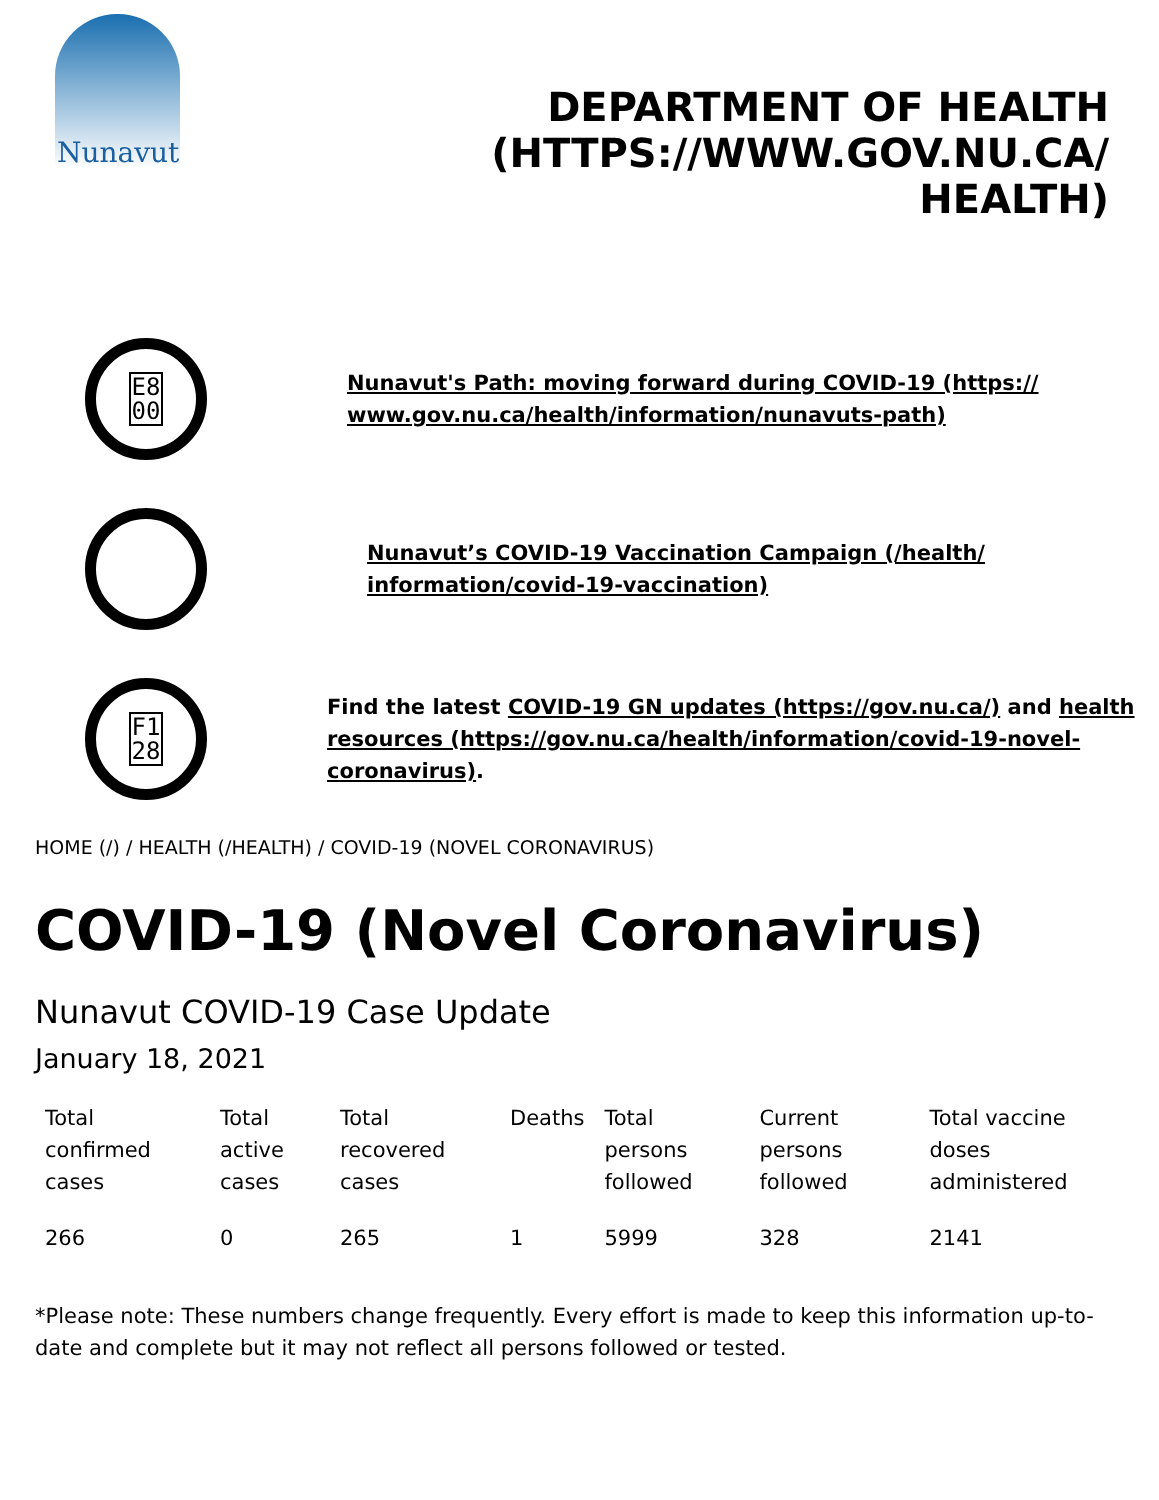Nunavut
DEPARTMENT OF HEALTH (HTTPS://WWW.GOV.NU.CA/ HEALTH)
E8
00
Nunavut's Path: moving forward during COVID-19 (https:// www.gov.nu.ca/health/information/nunavuts-path)
Nunavut’s COVID-19 Vaccination Campaign (/health/ information/covid-19-vaccination)
F1
28
Find the latest COVID-19 GN updates (https://gov.nu.ca/) and health resources (https://gov.nu.ca/health/information/covid-19-novel-coronavirus).
HOME (/) / HEALTH (/HEALTH) / COVID-19 (NOVEL CORONAVIRUS)
COVID-19 (Novel Coronavirus)
Nunavut COVID-19 Case Update
January 18, 2021
| Total confirmed cases | Total active cases | Total recovered cases | Deaths | Total persons followed | Current persons followed | Total vaccine doses administered |
| --- | --- | --- | --- | --- | --- | --- |
| 266 | 0 | 265 | 1 | 5999 | 328 | 2141 |
*Please note: These numbers change frequently. Every effort is made to keep this information up-to-date and complete but it may not reflect all persons followed or tested.